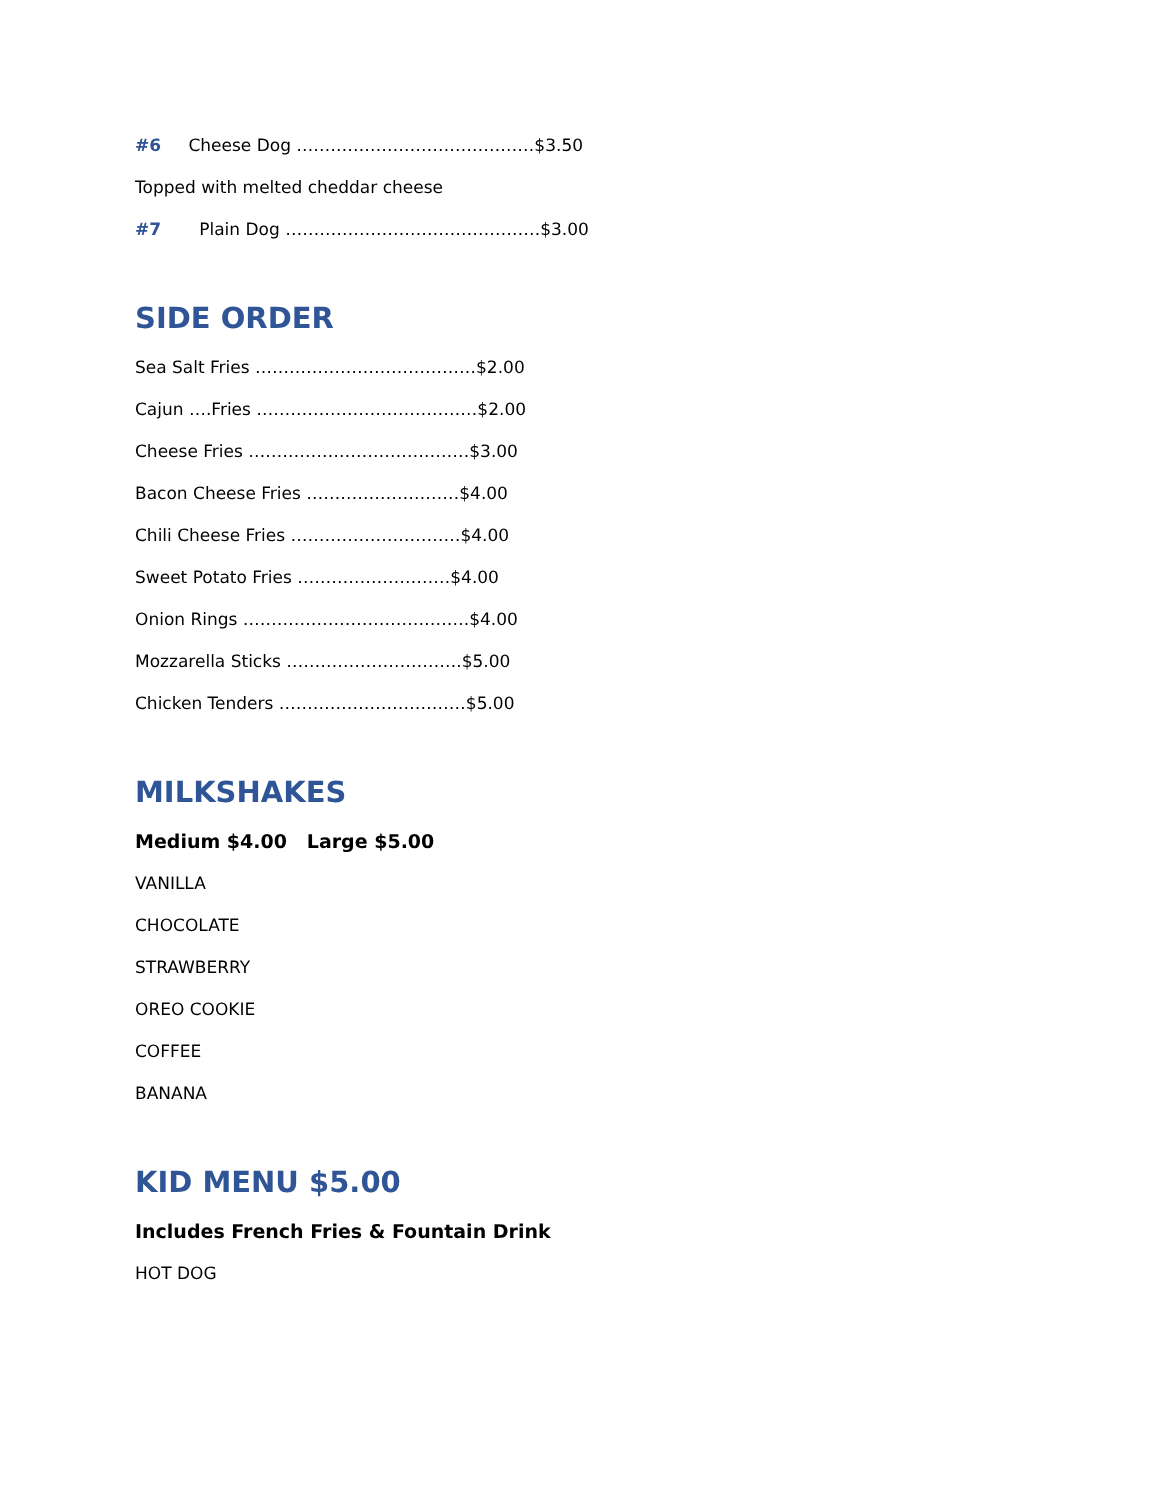#6 Cheese Dog ……………………………………$3.50
Topped with melted cheddar cheese
#7 Plain Dog ………………………………………$3.00
SIDE ORDER
Sea Salt Fries …………………………………$2.00
Cajun ….Fries …………………………………$2.00
Cheese Fries …………………………………$3.00
Bacon Cheese Fries ………………………$4.00
Chili Cheese Fries …………………………$4.00
Sweet Potato Fries ………………………$4.00
Onion Rings ………………………………….$4.00
Mozzarella Sticks ………………………….$5.00
Chicken Tenders ……………………………$5.00
MILKSHAKES
Medium $4.00 Large $5.00
VANILLA
CHOCOLATE
STRAWBERRY
OREO COOKIE
COFFEE
BANANA
KID MENU $5.00
Includes French Fries & Fountain Drink
HOT DOG